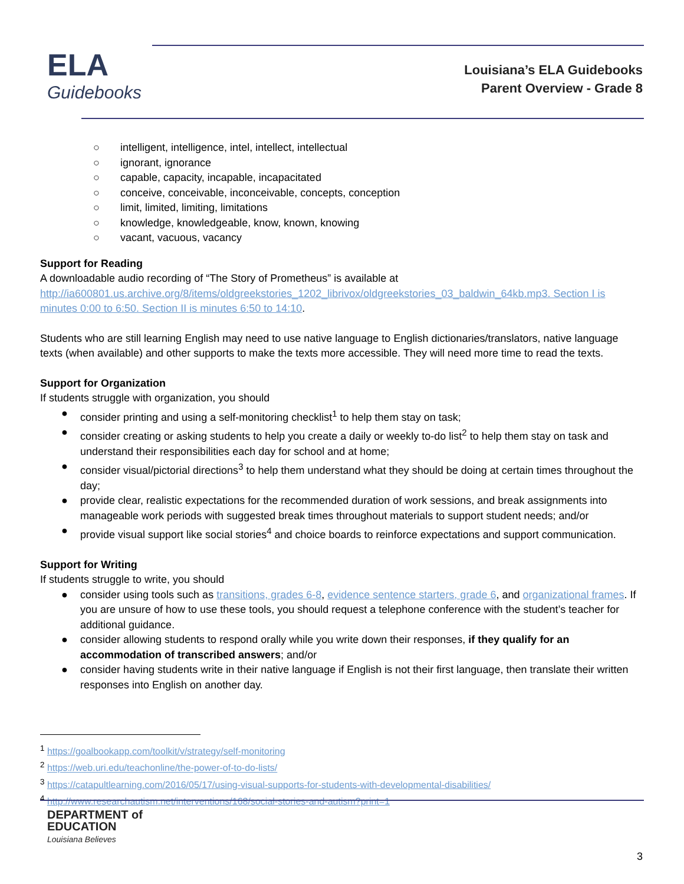ELA
Guidebooks
Louisiana’s ELA Guidebooks
Parent Overview - Grade 8
○ intelligent, intelligence, intel, intellect, intellectual
○ ignorant, ignorance
○ capable, capacity, incapable, incapacitated
○ conceive, conceivable, inconceivable, concepts, conception
○ limit, limited, limiting, limitations
○ knowledge, knowledgeable, know, known, knowing
○ vacant, vacuous, vacancy
Support for Reading
A downloadable audio recording of “The Story of Prometheus” is available at http://ia600801.us.archive.org/8/items/oldgreekstories_1202_librivox/oldgreekstories_03_baldwin_64kb.mp3. Section I is minutes 0:00 to 6:50. Section II is minutes 6:50 to 14:10.
Students who are still learning English may need to use native language to English dictionaries/translators, native language texts (when available) and other supports to make the texts more accessible. They will need more time to read the texts.
Support for Organization
If students struggle with organization, you should
● consider printing and using a self-monitoring checklist<sup>1</sup> to help them stay on task;
● consider creating or asking students to help you create a daily or weekly to-do list<sup>2</sup> to help them stay on task and understand their responsibilities each day for school and at home;
● consider visual/pictorial directions<sup>3</sup> to help them understand what they should be doing at certain times throughout the day;
● provide clear, realistic expectations for the recommended duration of work sessions, and break assignments into manageable work periods with suggested break times throughout materials to support student needs; and/or
● provide visual support like social stories<sup>4</sup> and choice boards to reinforce expectations and support communication.
Support for Writing
If students struggle to write, you should
● consider using tools such as transitions, grades 6-8, evidence sentence starters, grade 6, and organizational frames. If you are unsure of how to use these tools, you should request a telephone conference with the student’s teacher for additional guidance.
● consider allowing students to respond orally while you write down their responses, if they qualify for an accommodation of transcribed answers; and/or
● consider having students write in their native language if English is not their first language, then translate their written responses into English on another day.
<sup>1</sup> https://goalbookapp.com/toolkit/v/strategy/self-monitoring
<sup>2</sup> https://web.uri.edu/teachonline/the-power-of-to-do-lists/
<sup>3</sup> https://catapultlearning.com/2016/05/17/using-visual-supports-for-students-with-developmental-disabilities/
<sup>4</sup> http://www.researchautism.net/interventions/168/social-stories-and-autism?print=1
DEPARTMENT of
EDUCATION
Louisiana Believes
3